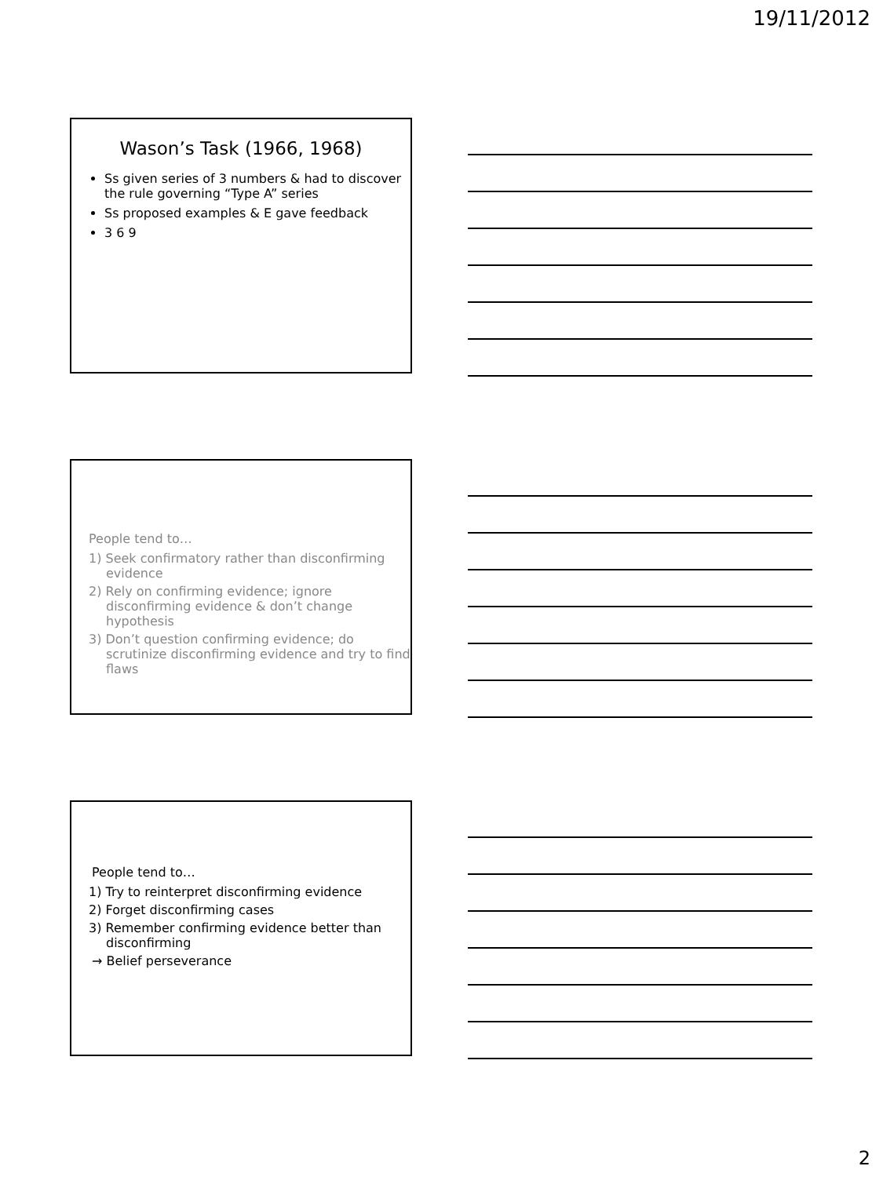19/11/2012
Wason’s Task (1966, 1968)
Ss given series of 3 numbers & had to discover the rule governing “Type A” series
Ss proposed examples & E gave feedback
3 6 9
People tend to…
1) Seek confirmatory rather than disconfirming evidence
2) Rely on confirming evidence; ignore disconfirming evidence & don’t change hypothesis
3) Don’t question confirming evidence; do scrutinize disconfirming evidence and try to find flaws
People tend to…
1) Try to reinterpret disconfirming evidence
2) Forget disconfirming cases
3) Remember confirming evidence better than disconfirming
→ Belief perseverance
2